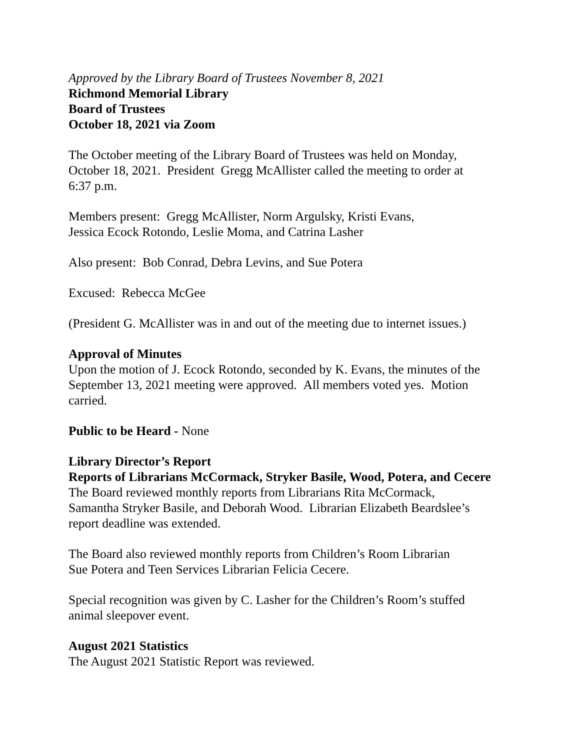Approved by the Library Board of Trustees November 8, 2021
Richmond Memorial Library
Board of Trustees
October 18, 2021 via Zoom
The October meeting of the Library Board of Trustees was held on Monday,
October 18, 2021. President Gregg McAllister called the meeting to order at
6:37 p.m.
Members present: Gregg McAllister, Norm Argulsky, Kristi Evans,
Jessica Ecock Rotondo, Leslie Moma, and Catrina Lasher
Also present: Bob Conrad, Debra Levins, and Sue Potera
Excused: Rebecca McGee
(President G. McAllister was in and out of the meeting due to internet issues.)
Approval of Minutes
Upon the motion of J. Ecock Rotondo, seconded by K. Evans, the minutes of the
September 13, 2021 meeting were approved. All members voted yes. Motion
carried.
Public to be Heard - None
Library Director’s Report
Reports of Librarians McCormack, Stryker Basile, Wood, Potera, and Cecere
The Board reviewed monthly reports from Librarians Rita McCormack,
Samantha Stryker Basile, and Deborah Wood. Librarian Elizabeth Beardslee’s
report deadline was extended.
The Board also reviewed monthly reports from Children’s Room Librarian
Sue Potera and Teen Services Librarian Felicia Cecere.
Special recognition was given by C. Lasher for the Children’s Room’s stuffed
animal sleepover event.
August 2021 Statistics
The August 2021 Statistic Report was reviewed.